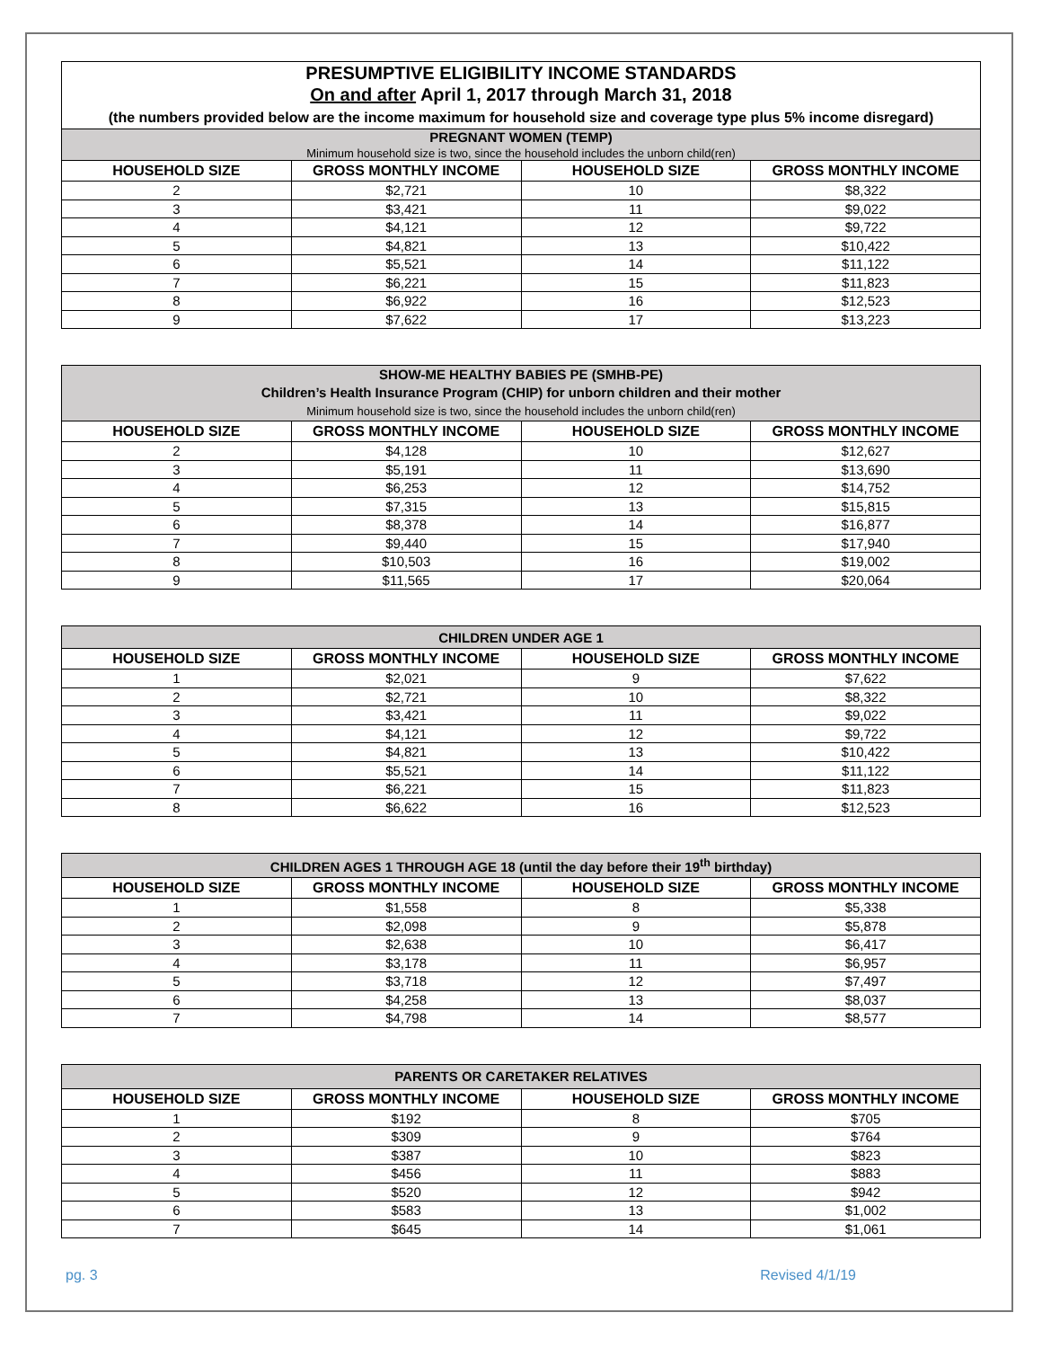| PRESUMPTIVE ELIGIBILITY INCOME STANDARDS On and after April 1, 2017 through March 31, 2018 (the numbers provided below are the income maximum for household size and coverage type plus 5% income disregard) | | | |
| PREGNANT WOMEN (TEMP) Minimum household size is two, since the household includes the unborn child(ren) | | | |
| HOUSEHOLD SIZE | GROSS MONTHLY INCOME | HOUSEHOLD SIZE | GROSS MONTHLY INCOME |
| 2 | $2,721 | 10 | $8,322 |
| 3 | $3,421 | 11 | $9,022 |
| 4 | $4,121 | 12 | $9,722 |
| 5 | $4,821 | 13 | $10,422 |
| 6 | $5,521 | 14 | $11,122 |
| 7 | $6,221 | 15 | $11,823 |
| 8 | $6,922 | 16 | $12,523 |
| 9 | $7,622 | 17 | $13,223 |
| SHOW-ME HEALTHY BABIES PE (SMHB-PE) Children’s Health Insurance Program (CHIP) for unborn children and their mother Minimum household size is two, since the household includes the unborn child(ren) | | | |
| HOUSEHOLD SIZE | GROSS MONTHLY INCOME | HOUSEHOLD SIZE | GROSS MONTHLY INCOME |
| 2 | $4,128 | 10 | $12,627 |
| 3 | $5,191 | 11 | $13,690 |
| 4 | $6,253 | 12 | $14,752 |
| 5 | $7,315 | 13 | $15,815 |
| 6 | $8,378 | 14 | $16,877 |
| 7 | $9,440 | 15 | $17,940 |
| 8 | $10,503 | 16 | $19,002 |
| 9 | $11,565 | 17 | $20,064 |
| CHILDREN UNDER AGE 1 | | | |
| HOUSEHOLD SIZE | GROSS MONTHLY INCOME | HOUSEHOLD SIZE | GROSS MONTHLY INCOME |
| 1 | $2,021 | 9 | $7,622 |
| 2 | $2,721 | 10 | $8,322 |
| 3 | $3,421 | 11 | $9,022 |
| 4 | $4,121 | 12 | $9,722 |
| 5 | $4,821 | 13 | $10,422 |
| 6 | $5,521 | 14 | $11,122 |
| 7 | $6,221 | 15 | $11,823 |
| 8 | $6,622 | 16 | $12,523 |
| CHILDREN AGES 1 THROUGH AGE 18 (until the day before their 19<sup>th</sup> birthday) | | | |
| HOUSEHOLD SIZE | GROSS MONTHLY INCOME | HOUSEHOLD SIZE | GROSS MONTHLY INCOME |
| 1 | $1,558 | 8 | $5,338 |
| 2 | $2,098 | 9 | $5,878 |
| 3 | $2,638 | 10 | $6,417 |
| 4 | $3,178 | 11 | $6,957 |
| 5 | $3,718 | 12 | $7,497 |
| 6 | $4,258 | 13 | $8,037 |
| 7 | $4,798 | 14 | $8,577 |
| PARENTS OR CARETAKER RELATIVES | | | |
| HOUSEHOLD SIZE | GROSS MONTHLY INCOME | HOUSEHOLD SIZE | GROSS MONTHLY INCOME |
| 1 | $192 | 8 | $705 |
| 2 | $309 | 9 | $764 |
| 3 | $387 | 10 | $823 |
| 4 | $456 | 11 | $883 |
| 5 | $520 | 12 | $942 |
| 6 | $583 | 13 | $1,002 |
| 7 | $645 | 14 | $1,061 |
pg. 3 Revised 4/1/19